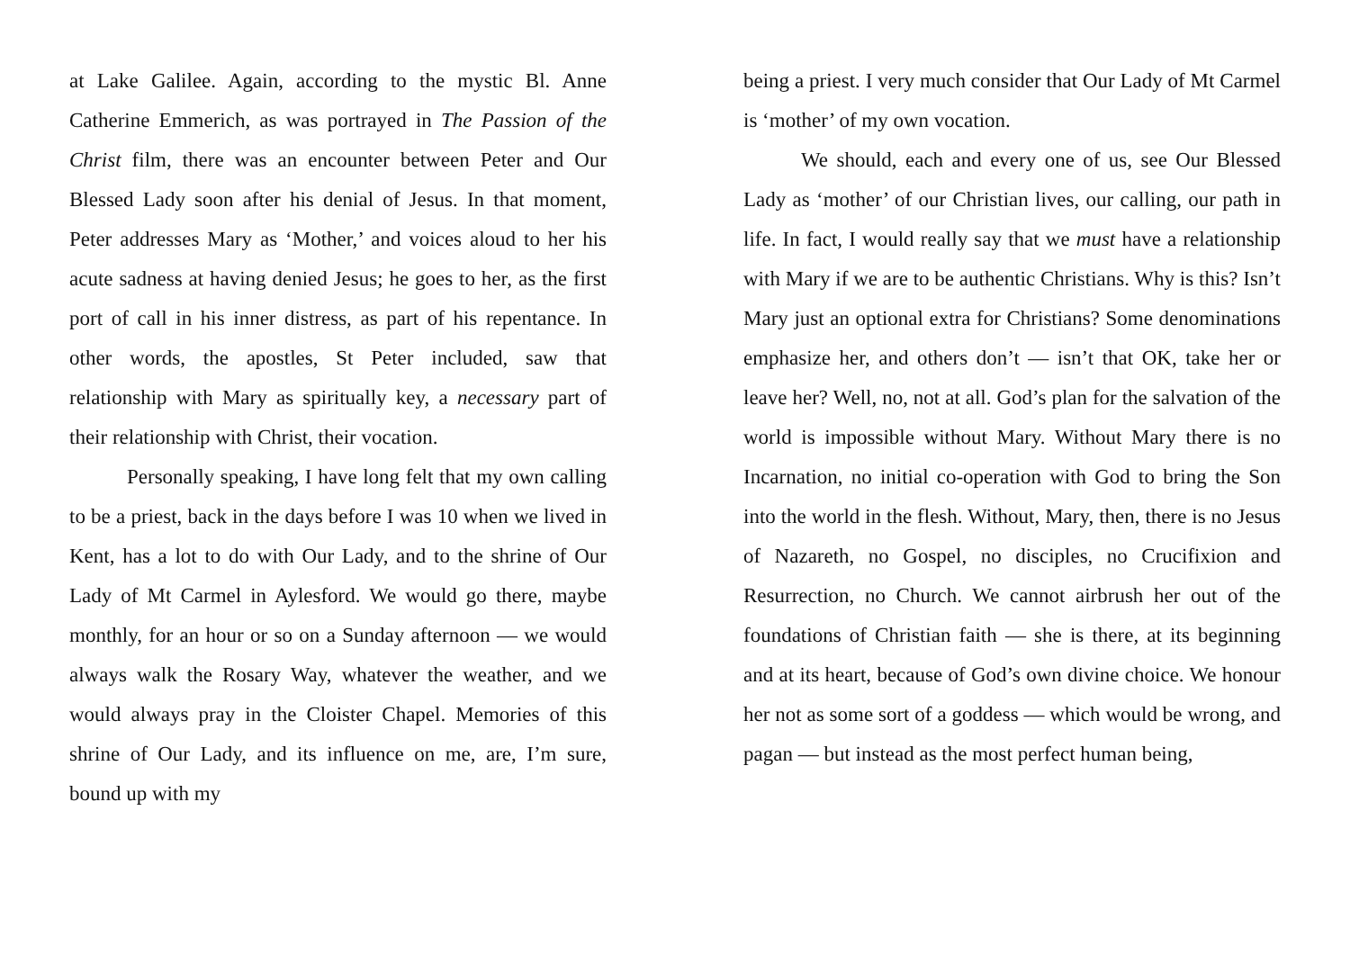at Lake Galilee. Again, according to the mystic Bl. Anne Catherine Emmerich, as was portrayed in The Passion of the Christ film, there was an encounter between Peter and Our Blessed Lady soon after his denial of Jesus. In that moment, Peter addresses Mary as ‘Mother,’ and voices aloud to her his acute sadness at having denied Jesus; he goes to her, as the first port of call in his inner distress, as part of his repentance. In other words, the apostles, St Peter included, saw that relationship with Mary as spiritually key, a necessary part of their relationship with Christ, their vocation.
Personally speaking, I have long felt that my own calling to be a priest, back in the days before I was 10 when we lived in Kent, has a lot to do with Our Lady, and to the shrine of Our Lady of Mt Carmel in Aylesford. We would go there, maybe monthly, for an hour or so on a Sunday afternoon — we would always walk the Rosary Way, whatever the weather, and we would always pray in the Cloister Chapel. Memories of this shrine of Our Lady, and its influence on me, are, I’m sure, bound up with my
being a priest. I very much consider that Our Lady of Mt Carmel is ‘mother’ of my own vocation.
We should, each and every one of us, see Our Blessed Lady as ‘mother’ of our Christian lives, our calling, our path in life. In fact, I would really say that we must have a relationship with Mary if we are to be authentic Christians. Why is this? Isn’t Mary just an optional extra for Christians? Some denominations emphasize her, and others don’t — isn’t that OK, take her or leave her? Well, no, not at all. God’s plan for the salvation of the world is impossible without Mary. Without Mary there is no Incarnation, no initial co-operation with God to bring the Son into the world in the flesh. Without, Mary, then, there is no Jesus of Nazareth, no Gospel, no disciples, no Crucifixion and Resurrection, no Church. We cannot airbrush her out of the foundations of Christian faith — she is there, at its beginning and at its heart, because of God’s own divine choice. We honour her not as some sort of a goddess — which would be wrong, and pagan — but instead as the most perfect human being,